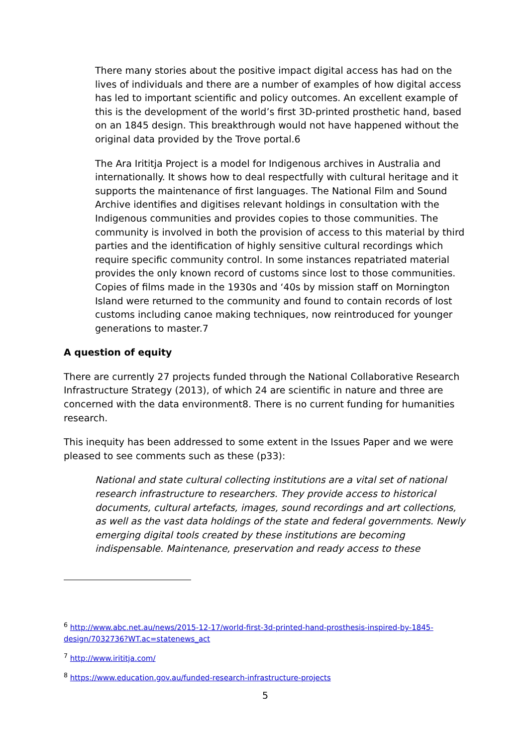There many stories about the positive impact digital access has had on the lives of individuals and there are a number of examples of how digital access has led to important scientific and policy outcomes. An excellent example of this is the development of the world’s first 3D-printed prosthetic hand, based on an 1845 design. This breakthrough would not have happened without the original data provided by the Trove portal.6
The Ara Irititja Project is a model for Indigenous archives in Australia and internationally. It shows how to deal respectfully with cultural heritage and it supports the maintenance of first languages. The National Film and Sound Archive identifies and digitises relevant holdings in consultation with the Indigenous communities and provides copies to those communities. The community is involved in both the provision of access to this material by third parties and the identification of highly sensitive cultural recordings which require specific community control. In some instances repatriated material provides the only known record of customs since lost to those communities. Copies of films made in the 1930s and ‘40s by mission staff on Mornington Island were returned to the community and found to contain records of lost customs including canoe making techniques, now reintroduced for younger generations to master.7
A question of equity
There are currently 27 projects funded through the National Collaborative Research Infrastructure Strategy (2013), of which 24 are scientific in nature and three are concerned with the data environment8. There is no current funding for humanities research.
This inequity has been addressed to some extent in the Issues Paper and we were pleased to see comments such as these (p33):
National and state cultural collecting institutions are a vital set of national research infrastructure to researchers. They provide access to historical documents, cultural artefacts, images, sound recordings and art collections, as well as the vast data holdings of the state and federal governments. Newly emerging digital tools created by these institutions are becoming indispensable. Maintenance, preservation and ready access to these
<sup>6</sup> http://www.abc.net.au/news/2015-12-17/world-first-3d-printed-hand-prosthesis-inspired-by-1845-design/7032736?WT.ac=statenews_act
<sup>7</sup> http://www.irititja.com/
<sup>8</sup> https://www.education.gov.au/funded-research-infrastructure-projects
5